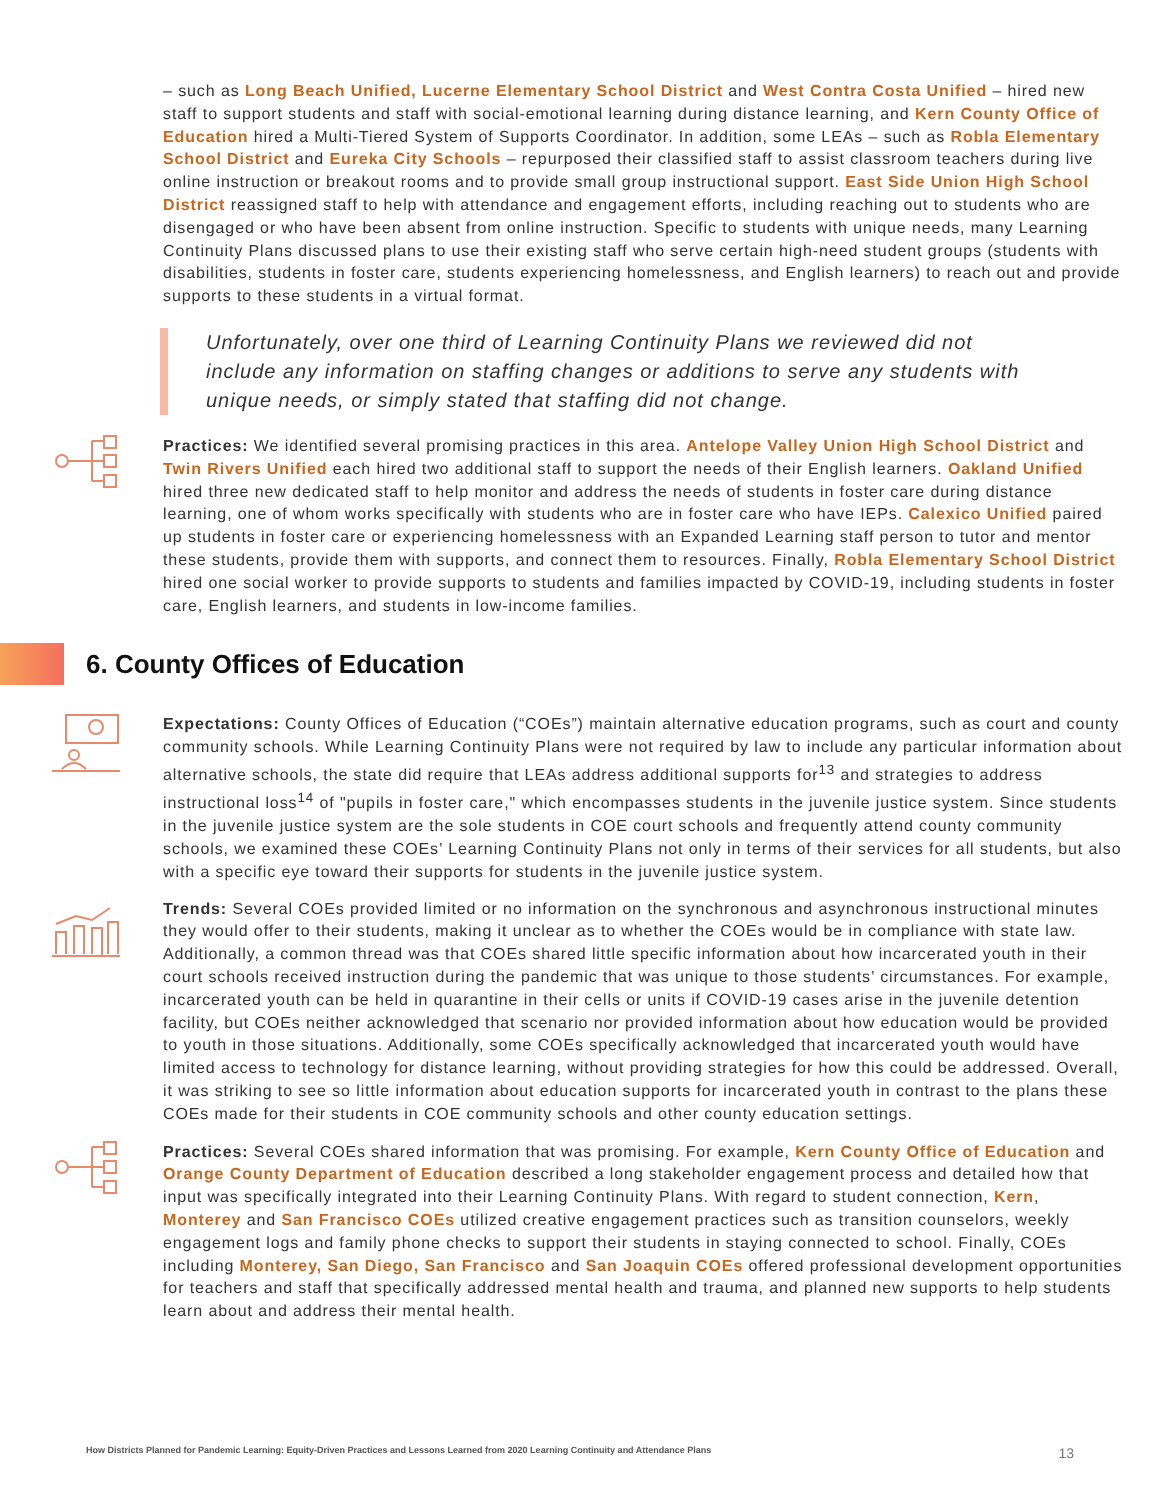– such as Long Beach Unified, Lucerne Elementary School District and West Contra Costa Unified – hired new staff to support students and staff with social-emotional learning during distance learning, and Kern County Office of Education hired a Multi-Tiered System of Supports Coordinator. In addition, some LEAs – such as Robla Elementary School District and Eureka City Schools – repurposed their classified staff to assist classroom teachers during live online instruction or breakout rooms and to provide small group instructional support. East Side Union High School District reassigned staff to help with attendance and engagement efforts, including reaching out to students who are disengaged or who have been absent from online instruction. Specific to students with unique needs, many Learning Continuity Plans discussed plans to use their existing staff who serve certain high-need student groups (students with disabilities, students in foster care, students experiencing homelessness, and English learners) to reach out and provide supports to these students in a virtual format.
Unfortunately, over one third of Learning Continuity Plans we reviewed did not include any information on staffing changes or additions to serve any students with unique needs, or simply stated that staffing did not change.
Practices: We identified several promising practices in this area. Antelope Valley Union High School District and Twin Rivers Unified each hired two additional staff to support the needs of their English learners. Oakland Unified hired three new dedicated staff to help monitor and address the needs of students in foster care during distance learning, one of whom works specifically with students who are in foster care who have IEPs. Calexico Unified paired up students in foster care or experiencing homelessness with an Expanded Learning staff person to tutor and mentor these students, provide them with supports, and connect them to resources. Finally, Robla Elementary School District hired one social worker to provide supports to students and families impacted by COVID-19, including students in foster care, English learners, and students in low-income families.
6. County Offices of Education
Expectations: County Offices of Education (“COEs”) maintain alternative education programs, such as court and county community schools. While Learning Continuity Plans were not required by law to include any particular information about alternative schools, the state did require that LEAs address additional supports for<sup>13</sup> and strategies to address instructional loss<sup>14</sup> of "pupils in foster care," which encompasses students in the juvenile justice system. Since students in the juvenile justice system are the sole students in COE court schools and frequently attend county community schools, we examined these COEs’ Learning Continuity Plans not only in terms of their services for all students, but also with a specific eye toward their supports for students in the juvenile justice system.
Trends: Several COEs provided limited or no information on the synchronous and asynchronous instructional minutes they would offer to their students, making it unclear as to whether the COEs would be in compliance with state law. Additionally, a common thread was that COEs shared little specific information about how incarcerated youth in their court schools received instruction during the pandemic that was unique to those students’ circumstances. For example, incarcerated youth can be held in quarantine in their cells or units if COVID-19 cases arise in the juvenile detention facility, but COEs neither acknowledged that scenario nor provided information about how education would be provided to youth in those situations. Additionally, some COEs specifically acknowledged that incarcerated youth would have limited access to technology for distance learning, without providing strategies for how this could be addressed. Overall, it was striking to see so little information about education supports for incarcerated youth in contrast to the plans these COEs made for their students in COE community schools and other county education settings.
Practices: Several COEs shared information that was promising. For example, Kern County Office of Education and Orange County Department of Education described a long stakeholder engagement process and detailed how that input was specifically integrated into their Learning Continuity Plans. With regard to student connection, Kern, Monterey and San Francisco COEs utilized creative engagement practices such as transition counselors, weekly engagement logs and family phone checks to support their students in staying connected to school. Finally, COEs including Monterey, San Diego, San Francisco and San Joaquin COEs offered professional development opportunities for teachers and staff that specifically addressed mental health and trauma, and planned new supports to help students learn about and address their mental health.
How Districts Planned for Pandemic Learning: Equity-Driven Practices and Lessons Learned from 2020 Learning Continuity and Attendance Plans 13